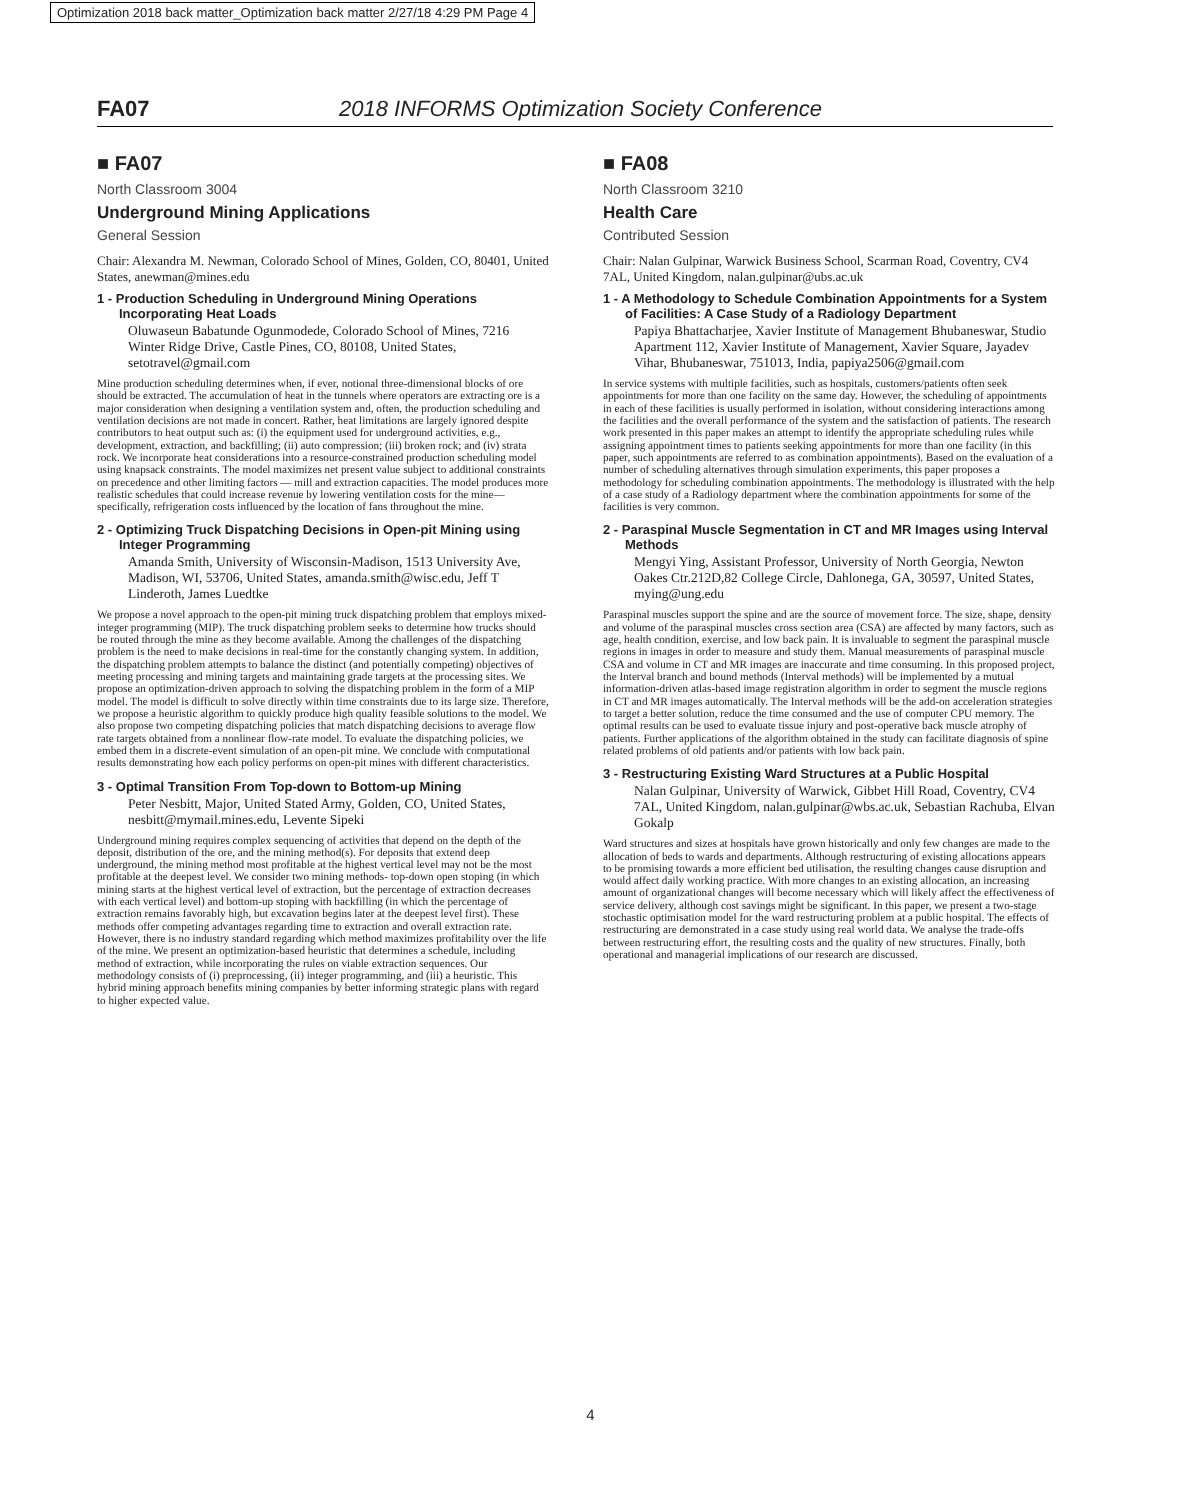Optimization 2018 back matter_Optimization back matter 2/27/18 4:29 PM Page 4
FA07 2018 INFORMS Optimization Society Conference
■ FA07
North Classroom 3004
Underground Mining Applications
General Session
Chair: Alexandra M. Newman, Colorado School of Mines, Golden, CO, 80401, United States, anewman@mines.edu
1 - Production Scheduling in Underground Mining Operations Incorporating Heat Loads
Oluwaseun Babatunde Ogunmodede, Colorado School of Mines, 7216 Winter Ridge Drive, Castle Pines, CO, 80108, United States, setotravel@gmail.com
Mine production scheduling determines when, if ever, notional three-dimensional blocks of ore should be extracted. The accumulation of heat in the tunnels where operators are extracting ore is a major consideration when designing a ventilation system and, often, the production scheduling and ventilation decisions are not made in concert. Rather, heat limitations are largely ignored despite contributors to heat output such as: (i) the equipment used for underground activities, e.g., development, extraction, and backfilling; (ii) auto compression; (iii) broken rock; and (iv) strata rock. We incorporate heat considerations into a resource-constrained production scheduling model using knapsack constraints. The model maximizes net present value subject to additional constraints on precedence and other limiting factors — mill and extraction capacities. The model produces more realistic schedules that could increase revenue by lowering ventilation costs for the mine— specifically, refrigeration costs influenced by the location of fans throughout the mine.
2 - Optimizing Truck Dispatching Decisions in Open-pit Mining using Integer Programming
Amanda Smith, University of Wisconsin-Madison, 1513 University Ave, Madison, WI, 53706, United States, amanda.smith@wisc.edu, Jeff T Linderoth, James Luedtke
We propose a novel approach to the open-pit mining truck dispatching problem that employs mixed-integer programming (MIP). The truck dispatching problem seeks to determine how trucks should be routed through the mine as they become available. Among the challenges of the dispatching problem is the need to make decisions in real-time for the constantly changing system. In addition, the dispatching problem attempts to balance the distinct (and potentially competing) objectives of meeting processing and mining targets and maintaining grade targets at the processing sites. We propose an optimization-driven approach to solving the dispatching problem in the form of a MIP model. The model is difficult to solve directly within time constraints due to its large size. Therefore, we propose a heuristic algorithm to quickly produce high quality feasible solutions to the model. We also propose two competing dispatching policies that match dispatching decisions to average flow rate targets obtained from a nonlinear flow-rate model. To evaluate the dispatching policies, we embed them in a discrete-event simulation of an open-pit mine. We conclude with computational results demonstrating how each policy performs on open-pit mines with different characteristics.
3 - Optimal Transition From Top-down to Bottom-up Mining
Peter Nesbitt, Major, United Stated Army, Golden, CO, United States, nesbitt@mymail.mines.edu, Levente Sipeki
Underground mining requires complex sequencing of activities that depend on the depth of the deposit, distribution of the ore, and the mining method(s). For deposits that extend deep underground, the mining method most profitable at the highest vertical level may not be the most profitable at the deepest level. We consider two mining methods- top-down open stoping (in which mining starts at the highest vertical level of extraction, but the percentage of extraction decreases with each vertical level) and bottom-up stoping with backfilling (in which the percentage of extraction remains favorably high, but excavation begins later at the deepest level first). These methods offer competing advantages regarding time to extraction and overall extraction rate. However, there is no industry standard regarding which method maximizes profitability over the life of the mine. We present an optimization-based heuristic that determines a schedule, including method of extraction, while incorporating the rules on viable extraction sequences. Our methodology consists of (i) preprocessing, (ii) integer programming, and (iii) a heuristic. This hybrid mining approach benefits mining companies by better informing strategic plans with regard to higher expected value.
■ FA08
North Classroom 3210
Health Care
Contributed Session
Chair: Nalan Gulpinar, Warwick Business School, Scarman Road, Coventry, CV4 7AL, United Kingdom, nalan.gulpinar@ubs.ac.uk
1 - A Methodology to Schedule Combination Appointments for a System of Facilities: A Case Study of a Radiology Department
Papiya Bhattacharjee, Xavier Institute of Management Bhubaneswar, Studio Apartment 112, Xavier Institute of Management, Xavier Square, Jayadev Vihar, Bhubaneswar, 751013, India, papiya2506@gmail.com
In service systems with multiple facilities, such as hospitals, customers/patients often seek appointments for more than one facility on the same day. However, the scheduling of appointments in each of these facilities is usually performed in isolation, without considering interactions among the facilities and the overall performance of the system and the satisfaction of patients. The research work presented in this paper makes an attempt to identify the appropriate scheduling rules while assigning appointment times to patients seeking appointments for more than one facility (in this paper, such appointments are referred to as combination appointments). Based on the evaluation of a number of scheduling alternatives through simulation experiments, this paper proposes a methodology for scheduling combination appointments. The methodology is illustrated with the help of a case study of a Radiology department where the combination appointments for some of the facilities is very common.
2 - Paraspinal Muscle Segmentation in CT and MR Images using Interval Methods
Mengyi Ying, Assistant Professor, University of North Georgia, Newton Oakes Ctr.212D,82 College Circle, Dahlonega, GA, 30597, United States, mying@ung.edu
Paraspinal muscles support the spine and are the source of movement force. The size, shape, density and volume of the paraspinal muscles cross section area (CSA) are affected by many factors, such as age, health condition, exercise, and low back pain. It is invaluable to segment the paraspinal muscle regions in images in order to measure and study them. Manual measurements of paraspinal muscle CSA and volume in CT and MR images are inaccurate and time consuming. In this proposed project, the Interval branch and bound methods (Interval methods) will be implemented by a mutual information-driven atlas-based image registration algorithm in order to segment the muscle regions in CT and MR images automatically. The Interval methods will be the add-on acceleration strategies to target a better solution, reduce the time consumed and the use of computer CPU memory. The optimal results can be used to evaluate tissue injury and post-operative back muscle atrophy of patients. Further applications of the algorithm obtained in the study can facilitate diagnosis of spine related problems of old patients and/or patients with low back pain.
3 - Restructuring Existing Ward Structures at a Public Hospital
Nalan Gulpinar, University of Warwick, Gibbet Hill Road, Coventry, CV4 7AL, United Kingdom, nalan.gulpinar@wbs.ac.uk, Sebastian Rachuba, Elvan Gokalp
Ward structures and sizes at hospitals have grown historically and only few changes are made to the allocation of beds to wards and departments. Although restructuring of existing allocations appears to be promising towards a more efficient bed utilisation, the resulting changes cause disruption and would affect daily working practice. With more changes to an existing allocation, an increasing amount of organizational changes will become necessary which will likely affect the effectiveness of service delivery, although cost savings might be significant. In this paper, we present a two-stage stochastic optimisation model for the ward restructuring problem at a public hospital. The effects of restructuring are demonstrated in a case study using real world data. We analyse the trade-offs between restructuring effort, the resulting costs and the quality of new structures. Finally, both operational and managerial implications of our research are discussed.
4